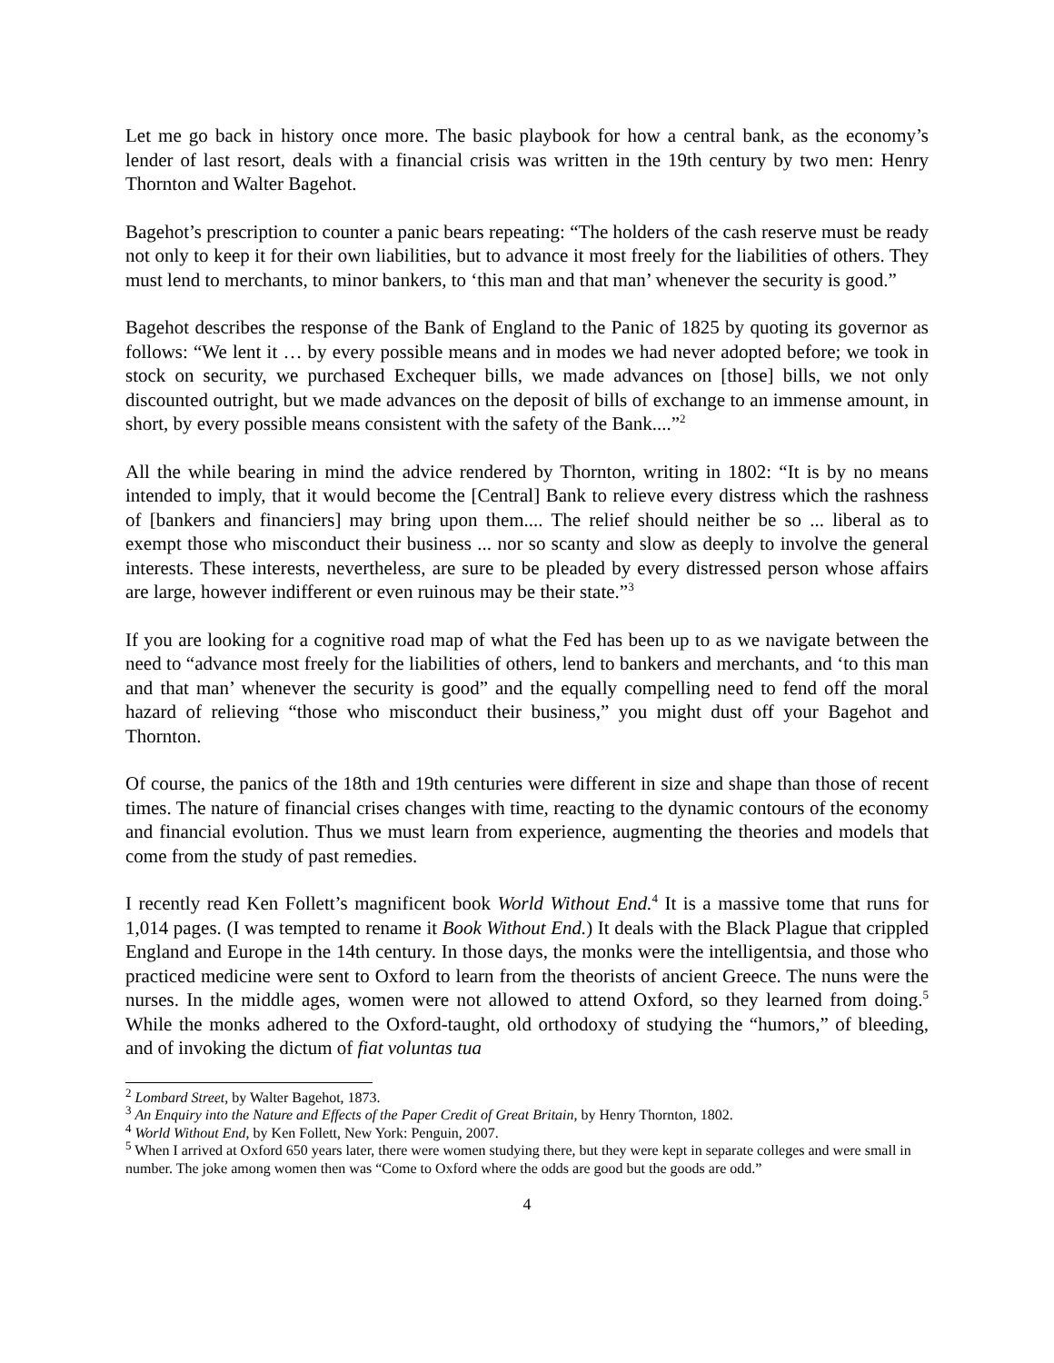Let me go back in history once more. The basic playbook for how a central bank, as the economy’s lender of last resort, deals with a financial crisis was written in the 19th century by two men: Henry Thornton and Walter Bagehot.
Bagehot’s prescription to counter a panic bears repeating: “The holders of the cash reserve must be ready not only to keep it for their own liabilities, but to advance it most freely for the liabilities of others. They must lend to merchants, to minor bankers, to ‘this man and that man’ whenever the security is good.”
Bagehot describes the response of the Bank of England to the Panic of 1825 by quoting its governor as follows: “We lent it … by every possible means and in modes we had never adopted before; we took in stock on security, we purchased Exchequer bills, we made advances on [those] bills, we not only discounted outright, but we made advances on the deposit of bills of exchange to an immense amount, in short, by every possible means consistent with the safety of the Bank....”<sup>2</sup>
All the while bearing in mind the advice rendered by Thornton, writing in 1802: “It is by no means intended to imply, that it would become the [Central] Bank to relieve every distress which the rashness of [bankers and financiers] may bring upon them.... The relief should neither be so ... liberal as to exempt those who misconduct their business ... nor so scanty and slow as deeply to involve the general interests. These interests, nevertheless, are sure to be pleaded by every distressed person whose affairs are large, however indifferent or even ruinous may be their state.”<sup>3</sup>
If you are looking for a cognitive road map of what the Fed has been up to as we navigate between the need to “advance most freely for the liabilities of others, lend to bankers and merchants, and ‘to this man and that man’ whenever the security is good” and the equally compelling need to fend off the moral hazard of relieving “those who misconduct their business,” you might dust off your Bagehot and Thornton.
Of course, the panics of the 18th and 19th centuries were different in size and shape than those of recent times. The nature of financial crises changes with time, reacting to the dynamic contours of the economy and financial evolution. Thus we must learn from experience, augmenting the theories and models that come from the study of past remedies.
I recently read Ken Follett’s magnificent book World Without End.<sup>4</sup> It is a massive tome that runs for 1,014 pages. (I was tempted to rename it Book Without End.) It deals with the Black Plague that crippled England and Europe in the 14th century. In those days, the monks were the intelligentsia, and those who practiced medicine were sent to Oxford to learn from the theorists of ancient Greece. The nuns were the nurses. In the middle ages, women were not allowed to attend Oxford, so they learned from doing.<sup>5</sup> While the monks adhered to the Oxford-taught, old orthodoxy of studying the “humors,” of bleeding, and of invoking the dictum of fiat voluntas tua
<sup>2</sup> Lombard Street, by Walter Bagehot, 1873.
<sup>3</sup> An Enquiry into the Nature and Effects of the Paper Credit of Great Britain, by Henry Thornton, 1802.
<sup>4</sup> World Without End, by Ken Follett, New York: Penguin, 2007.
<sup>5</sup> When I arrived at Oxford 650 years later, there were women studying there, but they were kept in separate colleges and were small in number. The joke among women then was “Come to Oxford where the odds are good but the goods are odd.”
4